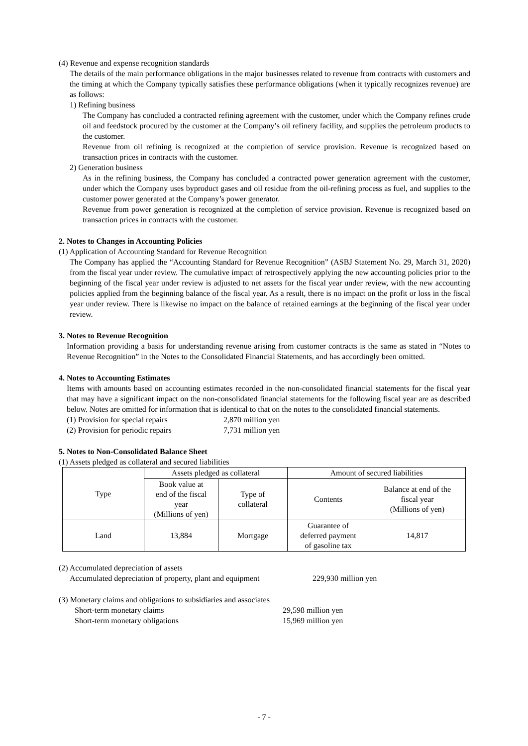(4) Revenue and expense recognition standards
The details of the main performance obligations in the major businesses related to revenue from contracts with customers and the timing at which the Company typically satisfies these performance obligations (when it typically recognizes revenue) are as follows:
1) Refining business
The Company has concluded a contracted refining agreement with the customer, under which the Company refines crude oil and feedstock procured by the customer at the Company’s oil refinery facility, and supplies the petroleum products to the customer.
Revenue from oil refining is recognized at the completion of service provision. Revenue is recognized based on transaction prices in contracts with the customer.
2) Generation business
As in the refining business, the Company has concluded a contracted power generation agreement with the customer, under which the Company uses byproduct gases and oil residue from the oil-refining process as fuel, and supplies to the customer power generated at the Company’s power generator.
Revenue from power generation is recognized at the completion of service provision. Revenue is recognized based on transaction prices in contracts with the customer.
2. Notes to Changes in Accounting Policies
(1) Application of Accounting Standard for Revenue Recognition
The Company has applied the “Accounting Standard for Revenue Recognition” (ASBJ Statement No. 29, March 31, 2020) from the fiscal year under review. The cumulative impact of retrospectively applying the new accounting policies prior to the beginning of the fiscal year under review is adjusted to net assets for the fiscal year under review, with the new accounting policies applied from the beginning balance of the fiscal year. As a result, there is no impact on the profit or loss in the fiscal year under review. There is likewise no impact on the balance of retained earnings at the beginning of the fiscal year under review.
3. Notes to Revenue Recognition
Information providing a basis for understanding revenue arising from customer contracts is the same as stated in “Notes to Revenue Recognition” in the Notes to the Consolidated Financial Statements, and has accordingly been omitted.
4. Notes to Accounting Estimates
Items with amounts based on accounting estimates recorded in the non-consolidated financial statements for the fiscal year that may have a significant impact on the non-consolidated financial statements for the following fiscal year are as described below. Notes are omitted for information that is identical to that on the notes to the consolidated financial statements.
(1) Provision for special repairs 2,870 million yen
(2) Provision for periodic repairs 7,731 million yen
5. Notes to Non-Consolidated Balance Sheet
(1) Assets pledged as collateral and secured liabilities
| Type | Assets pledged as collateral | | Amount of secured liabilities | |
| --- | --- | --- | --- | --- |
| | Book value at end of the fiscal year (Millions of yen) | Type of collateral | Contents | Balance at end of the fiscal year (Millions of yen) |
| Land | 13,884 | Mortgage | Guarantee of deferred payment of gasoline tax | 14,817 |
(2) Accumulated depreciation of assets
Accumulated depreciation of property, plant and equipment 229,930 million yen
(3) Monetary claims and obligations to subsidiaries and associates
Short-term monetary claims 29,598 million yen
Short-term monetary obligations 15,969 million yen
- 7 -